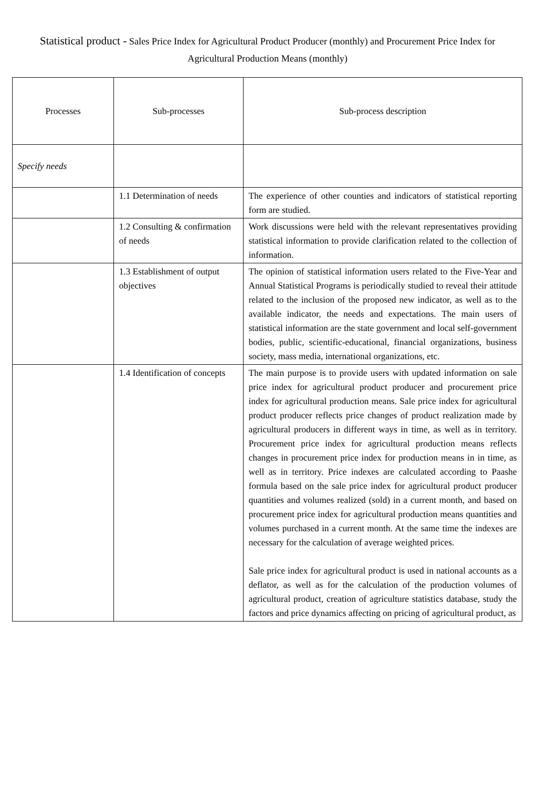Statistical product - Sales Price Index for Agricultural Product Producer (monthly) and Procurement Price Index for Agricultural Production Means (monthly)
| Processes | Sub-processes | Sub-process description |
| --- | --- | --- |
| Specify needs | | |
| | 1.1 Determination of needs | The experience of other counties and indicators of statistical reporting form are studied. |
| | 1.2 Consulting & confirmation of needs | Work discussions were held with the relevant representatives providing statistical information to provide clarification related to the collection of information. |
| | 1.3 Establishment of output objectives | The opinion of statistical information users related to the Five-Year and Annual Statistical Programs is periodically studied to reveal their attitude related to the inclusion of the proposed new indicator, as well as to the available indicator, the needs and expectations. The main users of statistical information are the state government and local self-government bodies, public, scientific-educational, financial organizations, business society, mass media, international organizations, etc. |
| | 1.4 Identification of concepts | The main purpose is to provide users with updated information on sale price index for agricultural product producer and procurement price index for agricultural production means. Sale price index for agricultural product producer reflects price changes of product realization made by agricultural producers in different ways in time, as well as in territory. Procurement price index for agricultural production means reflects changes in procurement price index for production means in in time, as well as in territory. Price indexes are calculated according to Paashe formula based on the sale price index for agricultural product producer quantities and volumes realized (sold) in a current month, and based on procurement price index for agricultural production means quantities and volumes purchased in a current month. At the same time the indexes are necessary for the calculation of average weighted prices. Sale price index for agricultural product is used in national accounts as a deflator, as well as for the calculation of the production volumes of agricultural product, creation of agriculture statistics database, study the factors and price dynamics affecting on pricing of agricultural product, as |